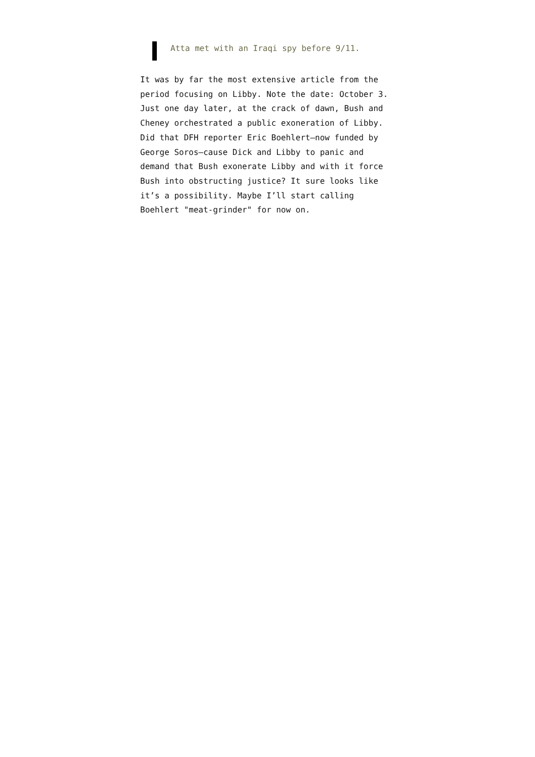Atta met with an Iraqi spy before 9/11.
It was by far the most extensive article from the period focusing on Libby. Note the date: October 3. Just one day later, at the crack of dawn, Bush and Cheney orchestrated a public exoneration of Libby. Did that DFH reporter Eric Boehlert—now funded by George Soros—cause Dick and Libby to panic and demand that Bush exonerate Libby and with it force Bush into obstructing justice? It sure looks like it’s a possibility. Maybe I’ll start calling Boehlert "meat-grinder" for now on.